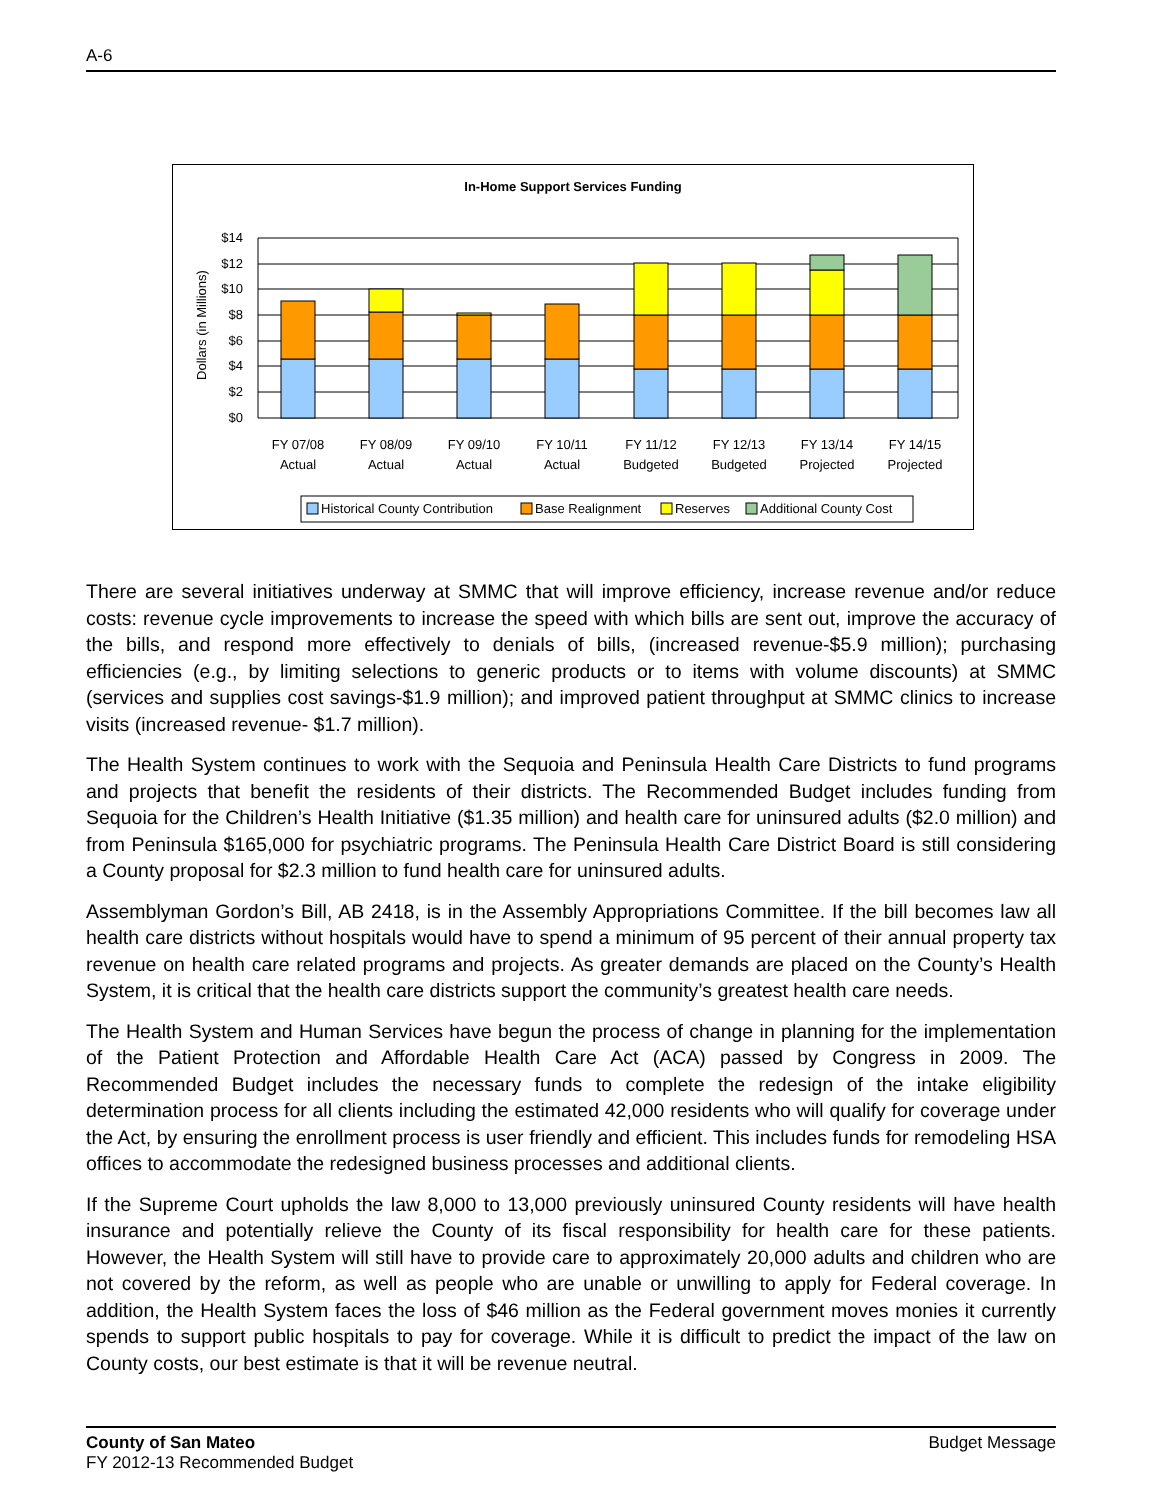A-6
In-Home Support Services Funding
Dollars (in Millions)
$14
$12
$10
$8
$6
$4
$2
$0
FY 07/08
Actual
FY 08/09
Actual
FY 09/10
Actual
FY 10/11
Actual
FY 11/12
Budgeted
FY 12/13
Budgeted
FY 13/14
Projected
FY 14/15
Projected
Historical County Contribution
Base Realignment
Reserves
Additional County Cost
There are several initiatives underway at SMMC that will improve efficiency, increase revenue and/or reduce costs: revenue cycle improvements to increase the speed with which bills are sent out, improve the accuracy of the bills, and respond more effectively to denials of bills, (increased revenue-$5.9 million); purchasing efficiencies (e.g., by limiting selections to generic products or to items with volume discounts) at SMMC (services and supplies cost savings-$1.9 million); and improved patient throughput at SMMC clinics to increase visits (increased revenue- $1.7 million).
The Health System continues to work with the Sequoia and Peninsula Health Care Districts to fund programs and projects that benefit the residents of their districts. The Recommended Budget includes funding from Sequoia for the Children’s Health Initiative ($1.35 million) and health care for uninsured adults ($2.0 million) and from Peninsula $165,000 for psychiatric programs. The Peninsula Health Care District Board is still considering a County proposal for $2.3 million to fund health care for uninsured adults.
Assemblyman Gordon’s Bill, AB 2418, is in the Assembly Appropriations Committee. If the bill becomes law all health care districts without hospitals would have to spend a minimum of 95 percent of their annual property tax revenue on health care related programs and projects. As greater demands are placed on the County’s Health System, it is critical that the health care districts support the community’s greatest health care needs.
The Health System and Human Services have begun the process of change in planning for the implementation of the Patient Protection and Affordable Health Care Act (ACA) passed by Congress in 2009. The Recommended Budget includes the necessary funds to complete the redesign of the intake eligibility determination process for all clients including the estimated 42,000 residents who will qualify for coverage under the Act, by ensuring the enrollment process is user friendly and efficient. This includes funds for remodeling HSA offices to accommodate the redesigned business processes and additional clients.
If the Supreme Court upholds the law 8,000 to 13,000 previously uninsured County residents will have health insurance and potentially relieve the County of its fiscal responsibility for health care for these patients. However, the Health System will still have to provide care to approximately 20,000 adults and children who are not covered by the reform, as well as people who are unable or unwilling to apply for Federal coverage. In addition, the Health System faces the loss of $46 million as the Federal government moves monies it currently spends to support public hospitals to pay for coverage. While it is difficult to predict the impact of the law on County costs, our best estimate is that it will be revenue neutral.
County of San Mateo
FY 2012-13 Recommended Budget
Budget Message